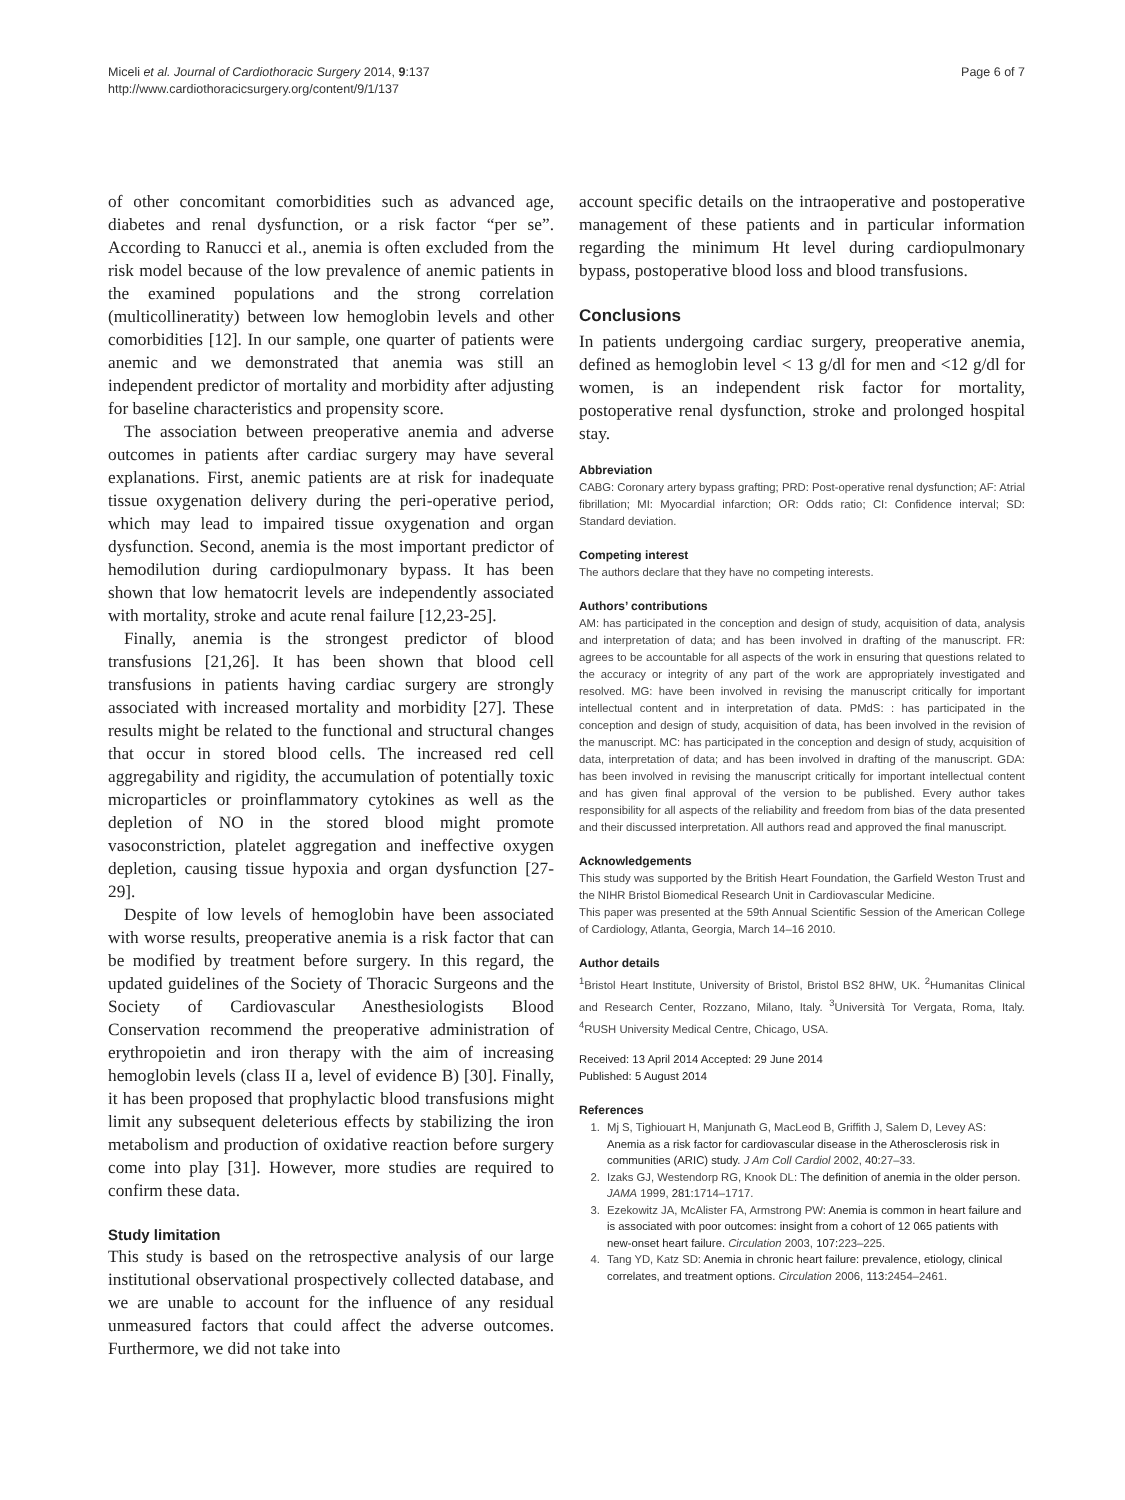Miceli et al. Journal of Cardiothoracic Surgery 2014, 9:137
http://www.cardiothoracicsurgery.org/content/9/1/137
Page 6 of 7
of other concomitant comorbidities such as advanced age, diabetes and renal dysfunction, or a risk factor “per se”. According to Ranucci et al., anemia is often excluded from the risk model because of the low prevalence of anemic patients in the examined populations and the strong correlation (multicollineratity) between low hemoglobin levels and other comorbidities [12]. In our sample, one quarter of patients were anemic and we demonstrated that anemia was still an independent predictor of mortality and morbidity after adjusting for baseline characteristics and propensity score.
The association between preoperative anemia and adverse outcomes in patients after cardiac surgery may have several explanations. First, anemic patients are at risk for inadequate tissue oxygenation delivery during the peri-operative period, which may lead to impaired tissue oxygenation and organ dysfunction. Second, anemia is the most important predictor of hemodilution during cardiopulmonary bypass. It has been shown that low hematocrit levels are independently associated with mortality, stroke and acute renal failure [12,23-25].
Finally, anemia is the strongest predictor of blood transfusions [21,26]. It has been shown that blood cell transfusions in patients having cardiac surgery are strongly associated with increased mortality and morbidity [27]. These results might be related to the functional and structural changes that occur in stored blood cells. The increased red cell aggregability and rigidity, the accumulation of potentially toxic microparticles or proinflammatory cytokines as well as the depletion of NO in the stored blood might promote vasoconstriction, platelet aggregation and ineffective oxygen depletion, causing tissue hypoxia and organ dysfunction [27-29].
Despite of low levels of hemoglobin have been associated with worse results, preoperative anemia is a risk factor that can be modified by treatment before surgery. In this regard, the updated guidelines of the Society of Thoracic Surgeons and the Society of Cardiovascular Anesthesiologists Blood Conservation recommend the preoperative administration of erythropoietin and iron therapy with the aim of increasing hemoglobin levels (class II a, level of evidence B) [30]. Finally, it has been proposed that prophylactic blood transfusions might limit any subsequent deleterious effects by stabilizing the iron metabolism and production of oxidative reaction before surgery come into play [31]. However, more studies are required to confirm these data.
Study limitation
This study is based on the retrospective analysis of our large institutional observational prospectively collected database, and we are unable to account for the influence of any residual unmeasured factors that could affect the adverse outcomes. Furthermore, we did not take into
account specific details on the intraoperative and postoperative management of these patients and in particular information regarding the minimum Ht level during cardiopulmonary bypass, postoperative blood loss and blood transfusions.
Conclusions
In patients undergoing cardiac surgery, preoperative anemia, defined as hemoglobin level < 13 g/dl for men and <12 g/dl for women, is an independent risk factor for mortality, postoperative renal dysfunction, stroke and prolonged hospital stay.
Abbreviation
CABG: Coronary artery bypass grafting; PRD: Post-operative renal dysfunction; AF: Atrial fibrillation; MI: Myocardial infarction; OR: Odds ratio; CI: Confidence interval; SD: Standard deviation.
Competing interest
The authors declare that they have no competing interests.
Authors’ contributions
AM: has participated in the conception and design of study, acquisition of data, analysis and interpretation of data; and has been involved in drafting of the manuscript. FR: agrees to be accountable for all aspects of the work in ensuring that questions related to the accuracy or integrity of any part of the work are appropriately investigated and resolved. MG: have been involved in revising the manuscript critically for important intellectual content and in interpretation of data. PMdS: : has participated in the conception and design of study, acquisition of data, has been involved in the revision of the manuscript. MC: has participated in the conception and design of study, acquisition of data, interpretation of data; and has been involved in drafting of the manuscript. GDA: has been involved in revising the manuscript critically for important intellectual content and has given final approval of the version to be published. Every author takes responsibility for all aspects of the reliability and freedom from bias of the data presented and their discussed interpretation. All authors read and approved the final manuscript.
Acknowledgements
This study was supported by the British Heart Foundation, the Garfield Weston Trust and the NIHR Bristol Biomedical Research Unit in Cardiovascular Medicine.
This paper was presented at the 59th Annual Scientific Session of the American College of Cardiology, Atlanta, Georgia, March 14–16 2010.
Author details
<sup>1</sup> Bristol Heart Institute, University of Bristol, Bristol BS2 8HW, UK. <sup>2</sup>Humanitas Clinical and Research Center, Rozzano, Milano, Italy. <sup>3</sup>Università Tor Vergata, Roma, Italy. <sup>4</sup>RUSH University Medical Centre, Chicago, USA.
Received: 13 April 2014 Accepted: 29 June 2014
Published: 5 August 2014
References
1. Mj S, Tighiouart H, Manjunath G, MacLeod B, Griffith J, Salem D, Levey AS: Anemia as a risk factor for cardiovascular disease in the Atherosclerosis risk in communities (ARIC) study. J Am Coll Cardiol 2002, 40: 27–33.
2. Izaks GJ, Westendorp RG, Knook DL: The definition of anemia in the older person. JAMA 1999, 281: 1714–1717.
3. Ezekowitz JA, McAlister FA, Armstrong PW: Anemia is common in heart failure and is associated with poor outcomes: insight from a cohort of 12 065 patients with new-onset heart failure. Circulation 2003, 107: 223–225.
4. Tang YD, Katz SD: Anemia in chronic heart failure: prevalence, etiology, clinical correlates, and treatment options. Circulation 2006, 113: 2454–2461.